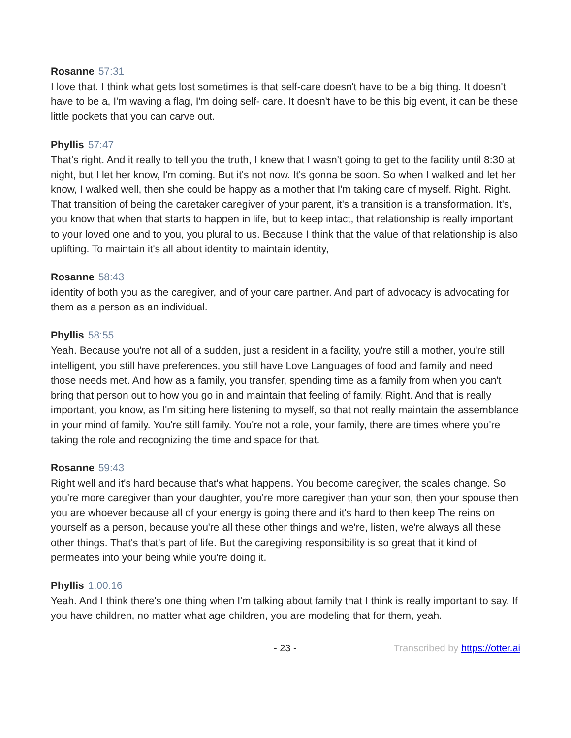Rosanne 57:31
I love that. I think what gets lost sometimes is that self-care doesn't have to be a big thing. It doesn't have to be a, I'm waving a flag, I'm doing self- care. It doesn't have to be this big event, it can be these little pockets that you can carve out.
Phyllis 57:47
That's right. And it really to tell you the truth, I knew that I wasn't going to get to the facility until 8:30 at night, but I let her know, I'm coming. But it's not now. It's gonna be soon. So when I walked and let her know, I walked well, then she could be happy as a mother that I'm taking care of myself. Right. Right. That transition of being the caretaker caregiver of your parent, it's a transition is a transformation. It's, you know that when that starts to happen in life, but to keep intact, that relationship is really important to your loved one and to you, you plural to us. Because I think that the value of that relationship is also uplifting. To maintain it's all about identity to maintain identity,
Rosanne 58:43
identity of both you as the caregiver, and of your care partner. And part of advocacy is advocating for them as a person as an individual.
Phyllis 58:55
Yeah. Because you're not all of a sudden, just a resident in a facility, you're still a mother, you're still intelligent, you still have preferences, you still have Love Languages of food and family and need those needs met. And how as a family, you transfer, spending time as a family from when you can't bring that person out to how you go in and maintain that feeling of family. Right. And that is really important, you know, as I'm sitting here listening to myself, so that not really maintain the assemblance in your mind of family. You're still family. You're not a role, your family, there are times where you're taking the role and recognizing the time and space for that.
Rosanne 59:43
Right well and it's hard because that's what happens. You become caregiver, the scales change. So you're more caregiver than your daughter, you're more caregiver than your son, then your spouse then you are whoever because all of your energy is going there and it's hard to then keep The reins on yourself as a person, because you're all these other things and we're, listen, we're always all these other things. That's that's part of life. But the caregiving responsibility is so great that it kind of permeates into your being while you're doing it.
Phyllis 1:00:16
Yeah. And I think there's one thing when I'm talking about family that I think is really important to say. If you have children, no matter what age children, you are modeling that for them, yeah.
- 23 - Transcribed by https://otter.ai